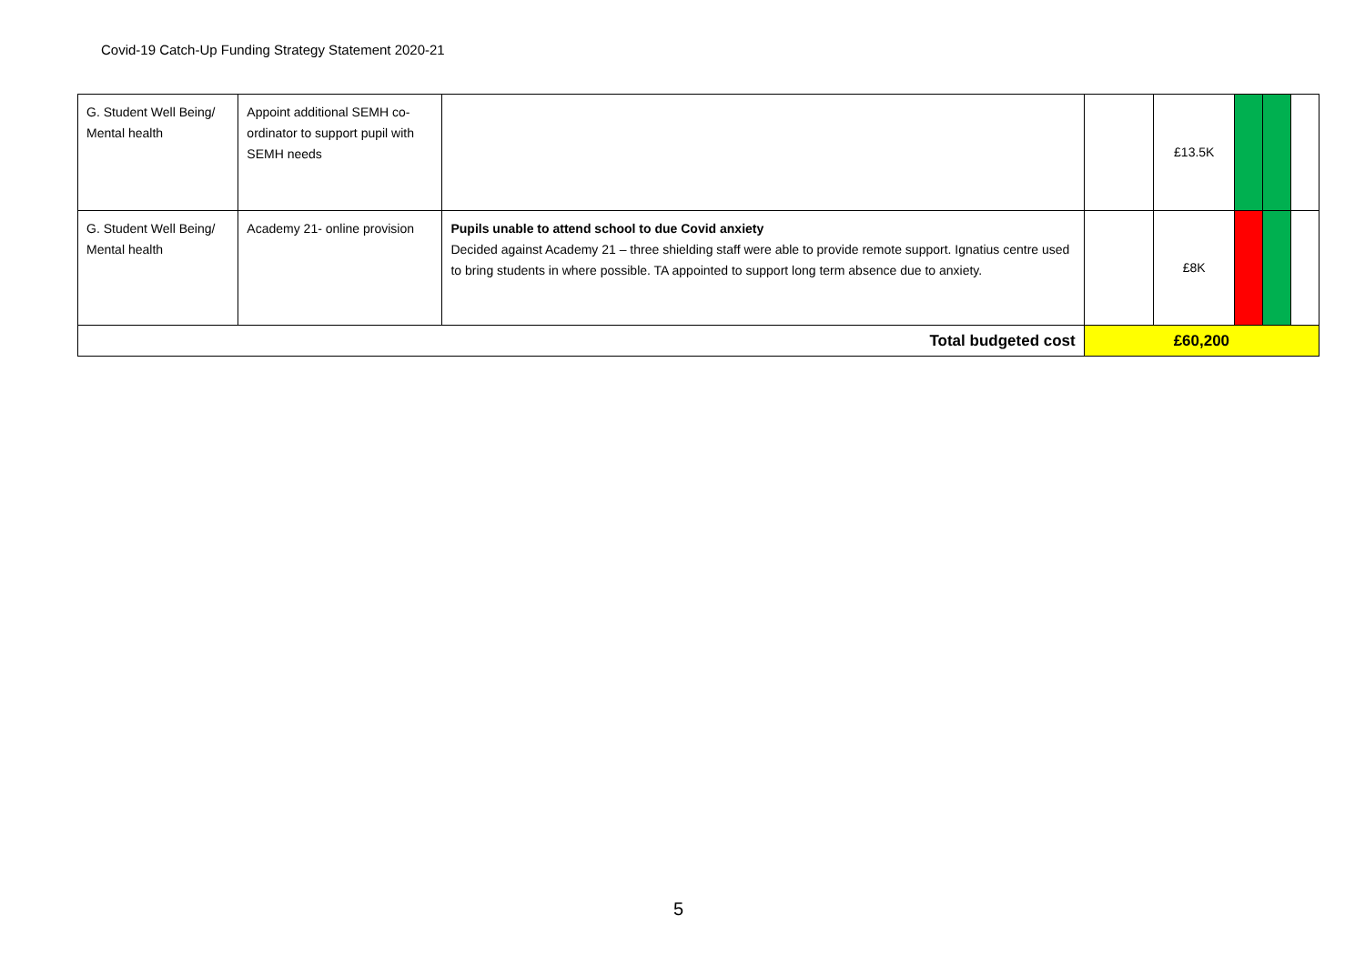Covid-19 Catch-Up Funding Strategy Statement 2020-21
| G. Student Well Being/ Mental health | Appoint additional SEMH co-ordinator to support pupil with SEMH needs | | | £13.5K | | | |
| G. Student Well Being/ Mental health | Academy 21- online provision | Pupils unable to attend school to due Covid anxiety Decided against Academy 21 – three shielding staff were able to provide remote support. Ignatius centre used to bring students in where possible. TA appointed to support long term absence due to anxiety. | | £8K | | | |
| Total budgeted cost | | | £60,200 | | | | |
5